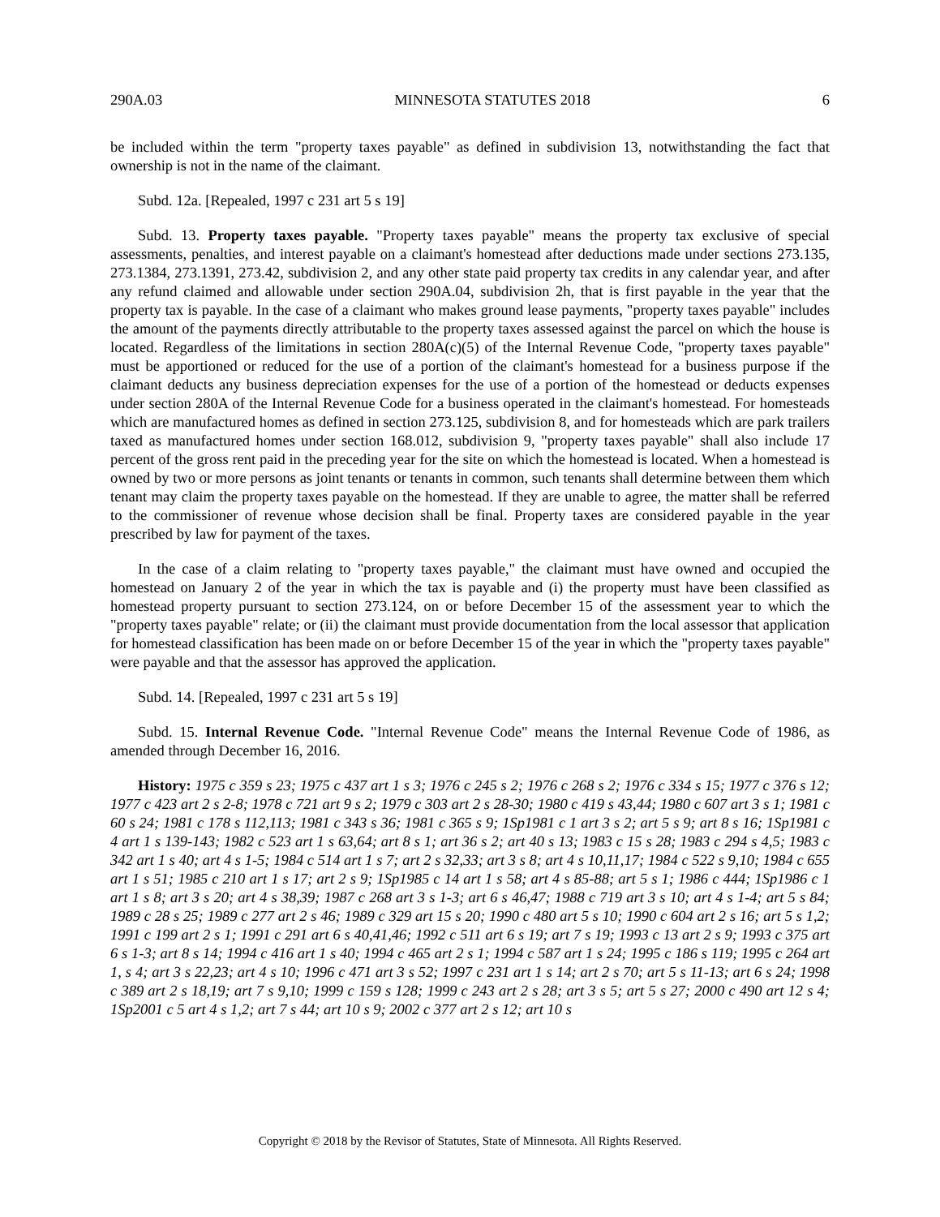290A.03 MINNESOTA STATUTES 2018 6
be included within the term "property taxes payable" as defined in subdivision 13, notwithstanding the fact that ownership is not in the name of the claimant.
Subd. 12a. [Repealed, 1997 c 231 art 5 s 19]
Subd. 13. Property taxes payable. "Property taxes payable" means the property tax exclusive of special assessments, penalties, and interest payable on a claimant's homestead after deductions made under sections 273.135, 273.1384, 273.1391, 273.42, subdivision 2, and any other state paid property tax credits in any calendar year, and after any refund claimed and allowable under section 290A.04, subdivision 2h, that is first payable in the year that the property tax is payable. In the case of a claimant who makes ground lease payments, "property taxes payable" includes the amount of the payments directly attributable to the property taxes assessed against the parcel on which the house is located. Regardless of the limitations in section 280A(c)(5) of the Internal Revenue Code, "property taxes payable" must be apportioned or reduced for the use of a portion of the claimant's homestead for a business purpose if the claimant deducts any business depreciation expenses for the use of a portion of the homestead or deducts expenses under section 280A of the Internal Revenue Code for a business operated in the claimant's homestead. For homesteads which are manufactured homes as defined in section 273.125, subdivision 8, and for homesteads which are park trailers taxed as manufactured homes under section 168.012, subdivision 9, "property taxes payable" shall also include 17 percent of the gross rent paid in the preceding year for the site on which the homestead is located. When a homestead is owned by two or more persons as joint tenants or tenants in common, such tenants shall determine between them which tenant may claim the property taxes payable on the homestead. If they are unable to agree, the matter shall be referred to the commissioner of revenue whose decision shall be final. Property taxes are considered payable in the year prescribed by law for payment of the taxes.
In the case of a claim relating to "property taxes payable," the claimant must have owned and occupied the homestead on January 2 of the year in which the tax is payable and (i) the property must have been classified as homestead property pursuant to section 273.124, on or before December 15 of the assessment year to which the "property taxes payable" relate; or (ii) the claimant must provide documentation from the local assessor that application for homestead classification has been made on or before December 15 of the year in which the "property taxes payable" were payable and that the assessor has approved the application.
Subd. 14. [Repealed, 1997 c 231 art 5 s 19]
Subd. 15. Internal Revenue Code. "Internal Revenue Code" means the Internal Revenue Code of 1986, as amended through December 16, 2016.
History: 1975 c 359 s 23; 1975 c 437 art 1 s 3; 1976 c 245 s 2; 1976 c 268 s 2; 1976 c 334 s 15; 1977 c 376 s 12; 1977 c 423 art 2 s 2-8; 1978 c 721 art 9 s 2; 1979 c 303 art 2 s 28-30; 1980 c 419 s 43,44; 1980 c 607 art 3 s 1; 1981 c 60 s 24; 1981 c 178 s 112,113; 1981 c 343 s 36; 1981 c 365 s 9; 1Sp1981 c 1 art 3 s 2; art 5 s 9; art 8 s 16; 1Sp1981 c 4 art 1 s 139-143; 1982 c 523 art 1 s 63,64; art 8 s 1; art 36 s 2; art 40 s 13; 1983 c 15 s 28; 1983 c 294 s 4,5; 1983 c 342 art 1 s 40; art 4 s 1-5; 1984 c 514 art 1 s 7; art 2 s 32,33; art 3 s 8; art 4 s 10,11,17; 1984 c 522 s 9,10; 1984 c 655 art 1 s 51; 1985 c 210 art 1 s 17; art 2 s 9; 1Sp1985 c 14 art 1 s 58; art 4 s 85-88; art 5 s 1; 1986 c 444; 1Sp1986 c 1 art 1 s 8; art 3 s 20; art 4 s 38,39; 1987 c 268 art 3 s 1-3; art 6 s 46,47; 1988 c 719 art 3 s 10; art 4 s 1-4; art 5 s 84; 1989 c 28 s 25; 1989 c 277 art 2 s 46; 1989 c 329 art 15 s 20; 1990 c 480 art 5 s 10; 1990 c 604 art 2 s 16; art 5 s 1,2; 1991 c 199 art 2 s 1; 1991 c 291 art 6 s 40,41,46; 1992 c 511 art 6 s 19; art 7 s 19; 1993 c 13 art 2 s 9; 1993 c 375 art 6 s 1-3; art 8 s 14; 1994 c 416 art 1 s 40; 1994 c 465 art 2 s 1; 1994 c 587 art 1 s 24; 1995 c 186 s 119; 1995 c 264 art 1, s 4; art 3 s 22,23; art 4 s 10; 1996 c 471 art 3 s 52; 1997 c 231 art 1 s 14; art 2 s 70; art 5 s 11-13; art 6 s 24; 1998 c 389 art 2 s 18,19; art 7 s 9,10; 1999 c 159 s 128; 1999 c 243 art 2 s 28; art 3 s 5; art 5 s 27; 2000 c 490 art 12 s 4; 1Sp2001 c 5 art 4 s 1,2; art 7 s 44; art 10 s 9; 2002 c 377 art 2 s 12; art 10 s
Copyright © 2018 by the Revisor of Statutes, State of Minnesota. All Rights Reserved.